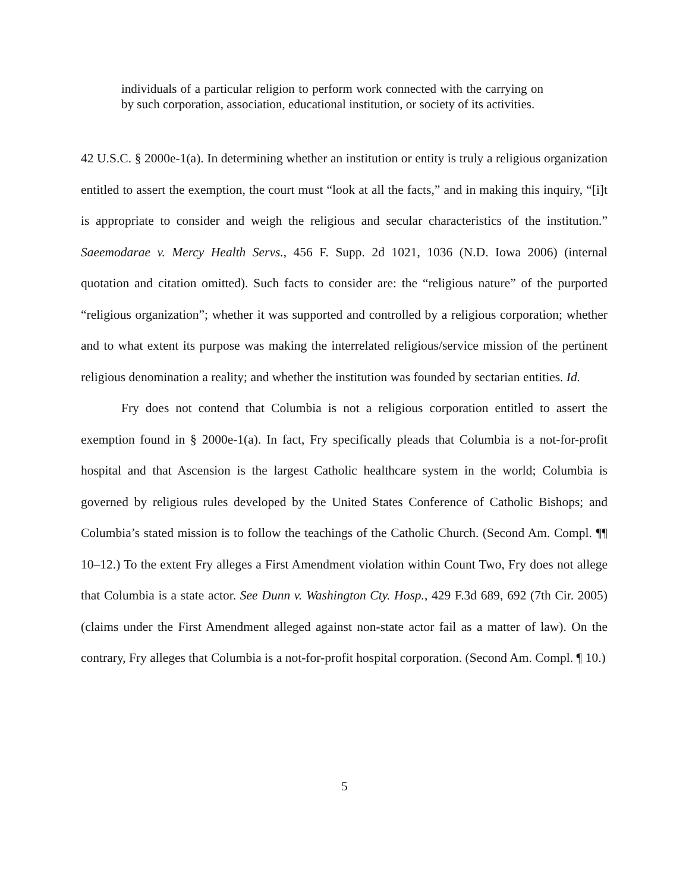individuals of a particular religion to perform work connected with the carrying on by such corporation, association, educational institution, or society of its activities.
42 U.S.C. § 2000e-1(a). In determining whether an institution or entity is truly a religious organization entitled to assert the exemption, the court must “look at all the facts,” and in making this inquiry, “[i]t is appropriate to consider and weigh the religious and secular characteristics of the institution.” Saeemodarae v. Mercy Health Servs., 456 F. Supp. 2d 1021, 1036 (N.D. Iowa 2006) (internal quotation and citation omitted). Such facts to consider are: the “religious nature” of the purported “religious organization”; whether it was supported and controlled by a religious corporation; whether and to what extent its purpose was making the interrelated religious/service mission of the pertinent religious denomination a reality; and whether the institution was founded by sectarian entities. Id.
Fry does not contend that Columbia is not a religious corporation entitled to assert the exemption found in § 2000e-1(a). In fact, Fry specifically pleads that Columbia is a not-for-profit hospital and that Ascension is the largest Catholic healthcare system in the world; Columbia is governed by religious rules developed by the United States Conference of Catholic Bishops; and Columbia’s stated mission is to follow the teachings of the Catholic Church. (Second Am. Compl. ¶¶ 10–12.) To the extent Fry alleges a First Amendment violation within Count Two, Fry does not allege that Columbia is a state actor. See Dunn v. Washington Cty. Hosp., 429 F.3d 689, 692 (7th Cir. 2005) (claims under the First Amendment alleged against non-state actor fail as a matter of law). On the contrary, Fry alleges that Columbia is a not-for-profit hospital corporation. (Second Am. Compl. ¶ 10.)
5